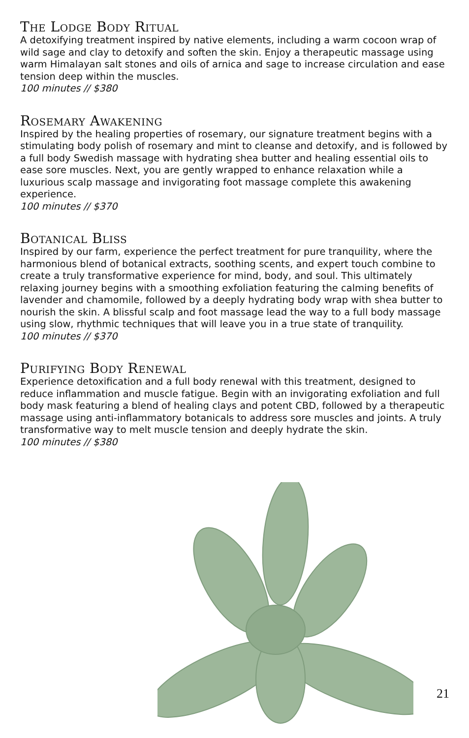The Lodge Body Ritual
A detoxifying treatment inspired by native elements, including a warm cocoon wrap of wild sage and clay to detoxify and soften the skin. Enjoy a therapeutic massage using warm Himalayan salt stones and oils of arnica and sage to increase circulation and ease tension deep within the muscles.
100 minutes // $380
Rosemary Awakening
Inspired by the healing properties of rosemary, our signature treatment begins with a stimulating body polish of rosemary and mint to cleanse and detoxify, and is followed by a full body Swedish massage with hydrating shea butter and healing essential oils to ease sore muscles. Next, you are gently wrapped to enhance relaxation while a luxurious scalp massage and invigorating foot massage complete this awakening experience.
100 minutes // $370
Botanical Bliss
Inspired by our farm, experience the perfect treatment for pure tranquility, where the harmonious blend of botanical extracts, soothing scents, and expert touch combine to create a truly transformative experience for mind, body, and soul. This ultimately relaxing journey begins with a smoothing exfoliation featuring the calming benefits of lavender and chamomile, followed by a deeply hydrating body wrap with shea butter to nourish the skin. A blissful scalp and foot massage lead the way to a full body massage using slow, rhythmic techniques that will leave you in a true state of tranquility.
100 minutes // $370
Purifying Body Renewal
Experience detoxification and a full body renewal with this treatment, designed to reduce inflammation and muscle fatigue. Begin with an invigorating exfoliation and full body mask featuring a blend of healing clays and potent CBD, followed by a therapeutic massage using anti-inflammatory botanicals to address sore muscles and joints. A truly transformative way to melt muscle tension and deeply hydrate the skin.
100 minutes // $380
21